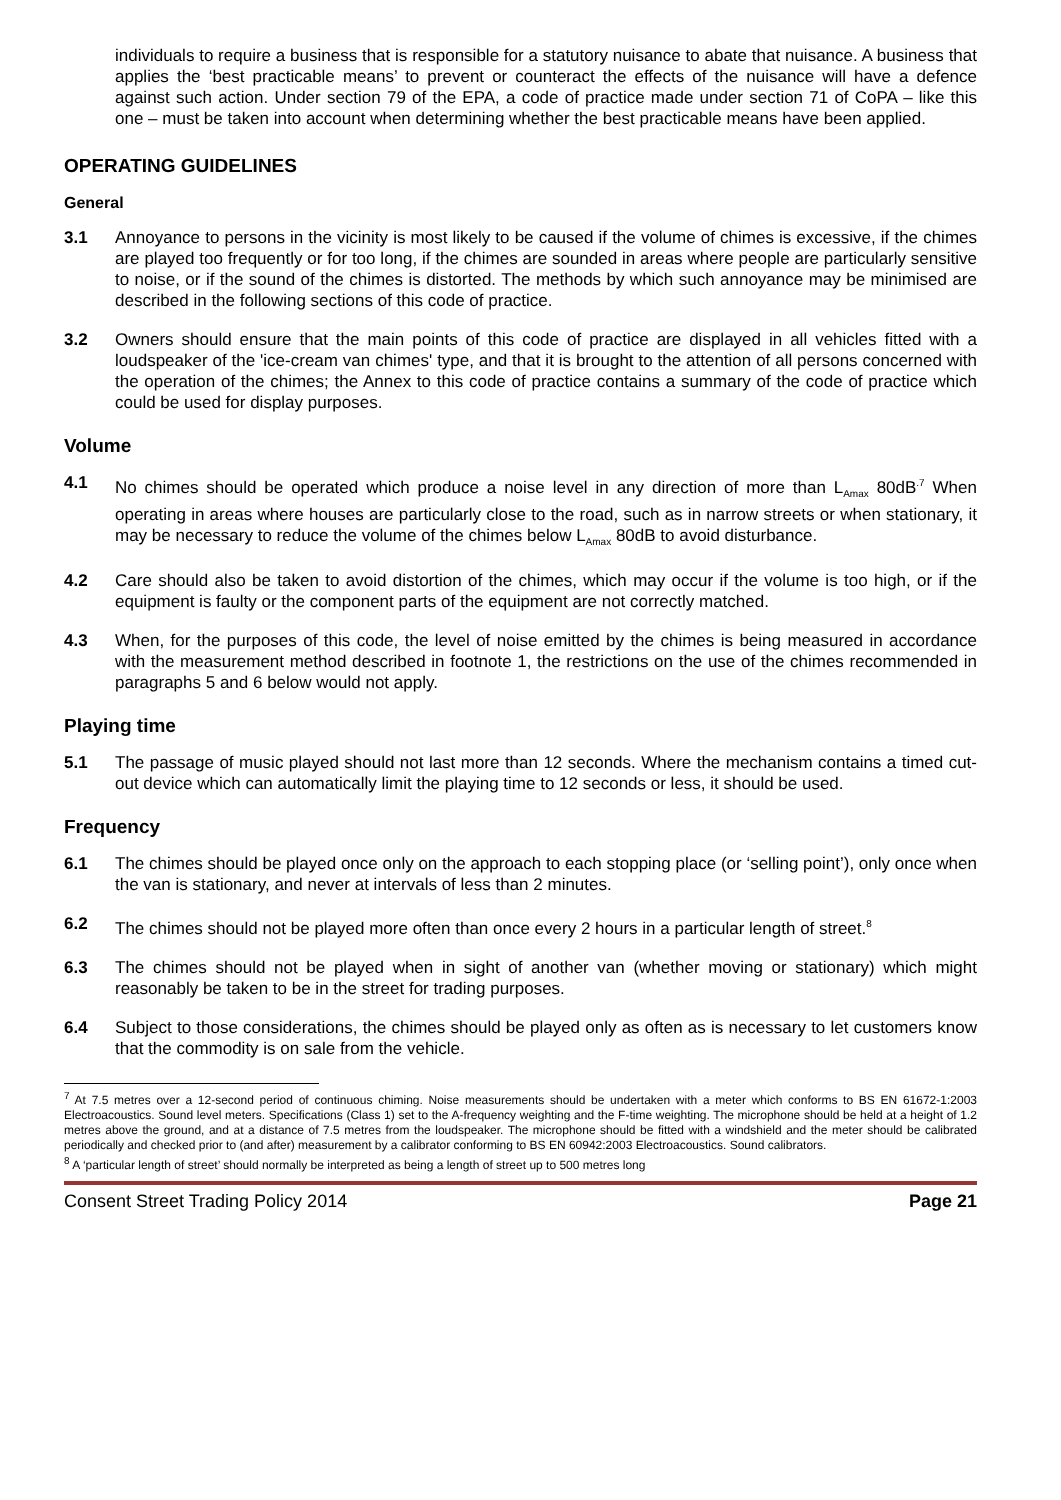individuals to require a business that is responsible for a statutory nuisance to abate that nuisance. A business that applies the ‘best practicable means’ to prevent or counteract the effects of the nuisance will have a defence against such action. Under section 79 of the EPA, a code of practice made under section 71 of CoPA – like this one – must be taken into account when determining whether the best practicable means have been applied.
OPERATING GUIDELINES
General
3.1 Annoyance to persons in the vicinity is most likely to be caused if the volume of chimes is excessive, if the chimes are played too frequently or for too long, if the chimes are sounded in areas where people are particularly sensitive to noise, or if the sound of the chimes is distorted. The methods by which such annoyance may be minimised are described in the following sections of this code of practice.
3.2 Owners should ensure that the main points of this code of practice are displayed in all vehicles fitted with a loudspeaker of the 'ice-cream van chimes' type, and that it is brought to the attention of all persons concerned with the operation of the chimes; the Annex to this code of practice contains a summary of the code of practice which could be used for display purposes.
Volume
4.1 No chimes should be operated which produce a noise level in any direction of more than L<sub>Amax</sub> 80dB<sup>.7</sup> When operating in areas where houses are particularly close to the road, such as in narrow streets or when stationary, it may be necessary to reduce the volume of the chimes below L<sub>Amax</sub> 80dB to avoid disturbance.
4.2 Care should also be taken to avoid distortion of the chimes, which may occur if the volume is too high, or if the equipment is faulty or the component parts of the equipment are not correctly matched.
4.3 When, for the purposes of this code, the level of noise emitted by the chimes is being measured in accordance with the measurement method described in footnote 1, the restrictions on the use of the chimes recommended in paragraphs 5 and 6 below would not apply.
Playing time
5.1 The passage of music played should not last more than 12 seconds. Where the mechanism contains a timed cut-out device which can automatically limit the playing time to 12 seconds or less, it should be used.
Frequency
6.1 The chimes should be played once only on the approach to each stopping place (or ‘selling point’), only once when the van is stationary, and never at intervals of less than 2 minutes.
6.2 The chimes should not be played more often than once every 2 hours in a particular length of street.<sup>8</sup>
6.3 The chimes should not be played when in sight of another van (whether moving or stationary) which might reasonably be taken to be in the street for trading purposes.
6.4 Subject to those considerations, the chimes should be played only as often as is necessary to let customers know that the commodity is on sale from the vehicle.
<sup>7</sup> At 7.5 metres over a 12-second period of continuous chiming. Noise measurements should be undertaken with a meter which conforms to BS EN 61672-1:2003 Electroacoustics. Sound level meters. Specifications (Class 1) set to the A-frequency weighting and the F-time weighting. The microphone should be held at a height of 1.2 metres above the ground, and at a distance of 7.5 metres from the loudspeaker. The microphone should be fitted with a windshield and the meter should be calibrated periodically and checked prior to (and after) measurement by a calibrator conforming to BS EN 60942:2003 Electroacoustics. Sound calibrators.
<sup>8</sup> A ‘particular length of street’ should normally be interpreted as being a length of street up to 500 metres long
Consent Street Trading Policy 2014 Page 21